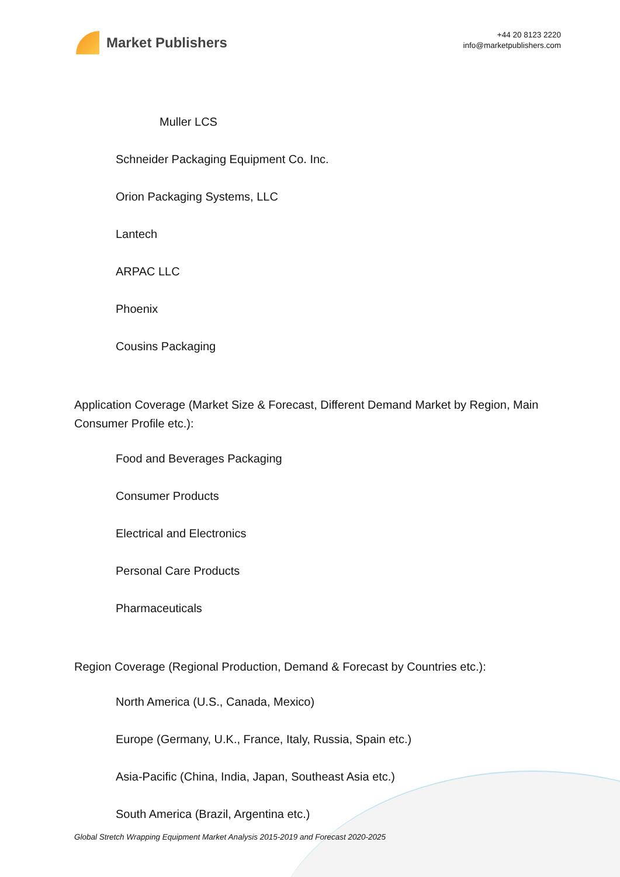Market Publishers
+44 20 8123 2220
info@marketpublishers.com
Muller LCS
Schneider Packaging Equipment Co. Inc.
Orion Packaging Systems, LLC
Lantech
ARPAC LLC
Phoenix
Cousins Packaging
Application Coverage (Market Size & Forecast, Different Demand Market by Region, Main Consumer Profile etc.):
Food and Beverages Packaging
Consumer Products
Electrical and Electronics
Personal Care Products
Pharmaceuticals
Region Coverage (Regional Production, Demand & Forecast by Countries etc.):
North America (U.S., Canada, Mexico)
Europe (Germany, U.K., France, Italy, Russia, Spain etc.)
Asia-Pacific (China, India, Japan, Southeast Asia etc.)
South America (Brazil, Argentina etc.)
Global Stretch Wrapping Equipment Market Analysis 2015-2019 and Forecast 2020-2025